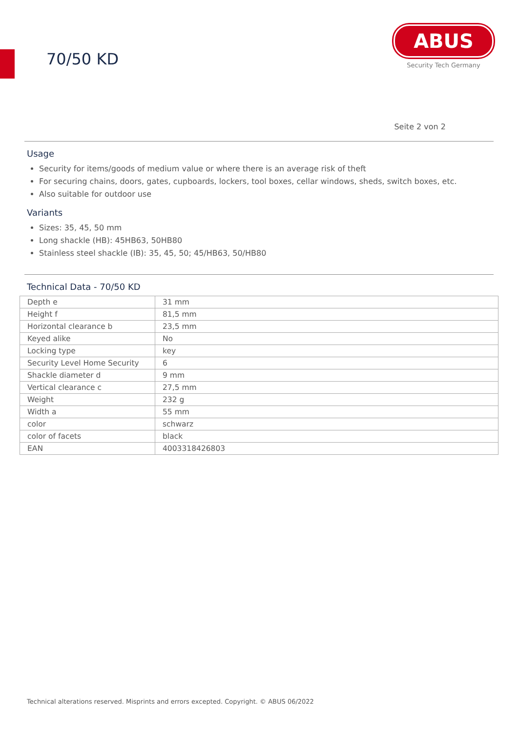70/50 KD
ABUS
Security Tech Germany
Seite 2 von 2
Usage
Security for items/goods of medium value or where there is an average risk of theft
For securing chains, doors, gates, cupboards, lockers, tool boxes, cellar windows, sheds, switch boxes, etc.
Also suitable for outdoor use
Variants
Sizes: 35, 45, 50 mm
Long shackle (HB): 45HB63, 50HB80
Stainless steel shackle (IB): 35, 45, 50; 45/HB63, 50/HB80
Technical Data - 70/50 KD
| Depth e | 31 mm |
| Height f | 81,5 mm |
| Horizontal clearance b | 23,5 mm |
| Keyed alike | No |
| Locking type | key |
| Security Level Home Security | 6 |
| Shackle diameter d | 9 mm |
| Vertical clearance c | 27,5 mm |
| Weight | 232 g |
| Width a | 55 mm |
| color | schwarz |
| color of facets | black |
| EAN | 4003318426803 |
Technical alterations reserved. Misprints and errors excepted. Copyright. © ABUS 06/2022